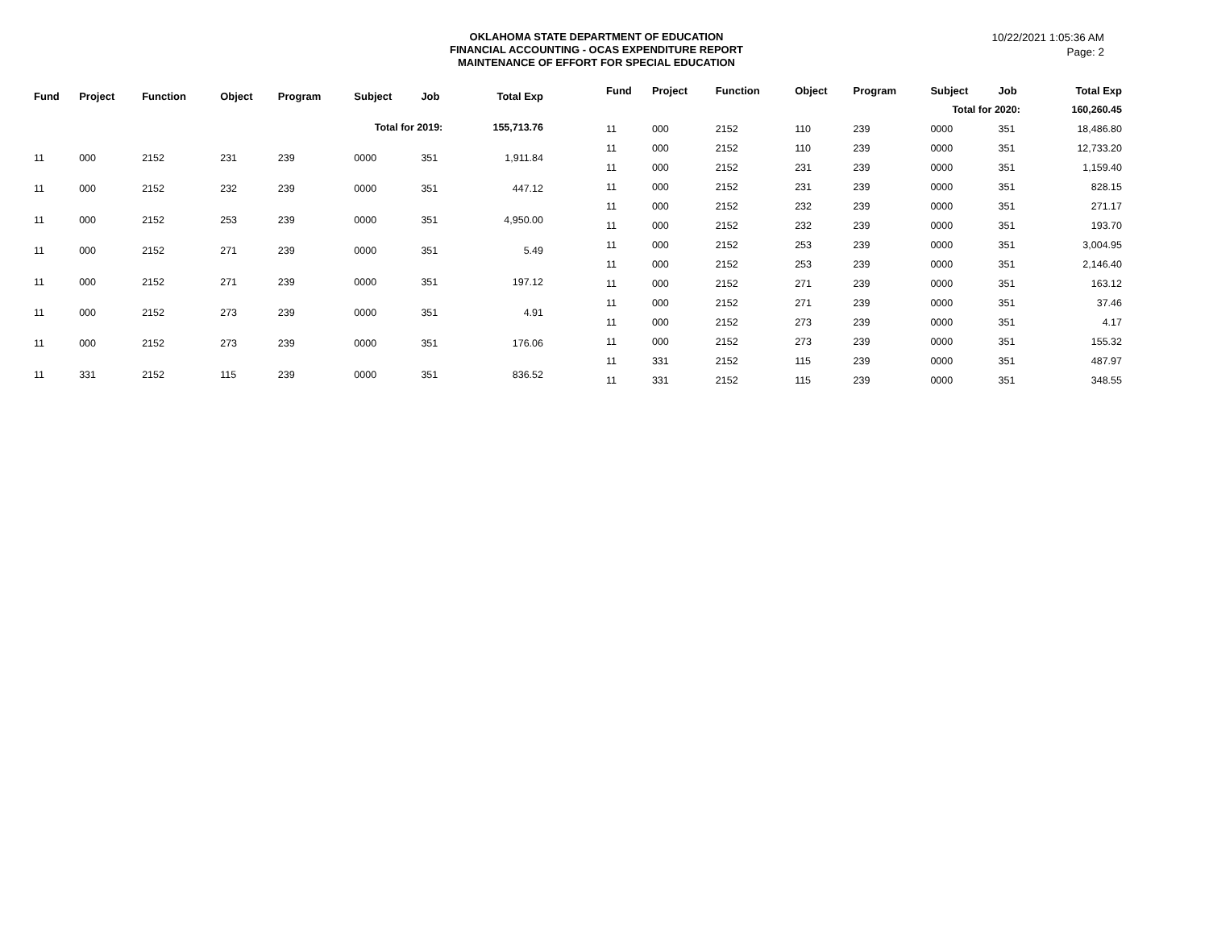OKLAHOMA STATE DEPARTMENT OF EDUCATION
FINANCIAL ACCOUNTING - OCAS EXPENDITURE REPORT
MAINTENANCE OF EFFORT FOR SPECIAL EDUCATION
10/22/2021 1:05:36 AM
Page: 2
| Fund | Project | Function | Object | Program | Subject | Job | | Total Exp |
| --- | --- | --- | --- | --- | --- | --- | --- | --- |
| Total for 2019: | | | | | | | | 155,713.76 |
| 11 | 000 | 2152 | 231 | 239 | 0000 | 351 | | 1,911.84 |
| 11 | 000 | 2152 | 232 | 239 | 0000 | 351 | | 447.12 |
| 11 | 000 | 2152 | 253 | 239 | 0000 | 351 | | 4,950.00 |
| 11 | 000 | 2152 | 271 | 239 | 0000 | 351 | | 5.49 |
| 11 | 000 | 2152 | 271 | 239 | 0000 | 351 | | 197.12 |
| 11 | 000 | 2152 | 273 | 239 | 0000 | 351 | | 4.91 |
| 11 | 000 | 2152 | 273 | 239 | 0000 | 351 | | 176.06 |
| 11 | 331 | 2152 | 115 | 239 | 0000 | 351 | | 836.52 |
| Fund | Project | Function | Object | Program | Subject | Job | | Total Exp |
| --- | --- | --- | --- | --- | --- | --- | --- | --- |
| Total for 2020: | | | | | | | | 160,260.45 |
| 11 | 000 | 2152 | 110 | 239 | 0000 | 351 | | 18,486.80 |
| 11 | 000 | 2152 | 110 | 239 | 0000 | 351 | | 12,733.20 |
| 11 | 000 | 2152 | 231 | 239 | 0000 | 351 | | 1,159.40 |
| 11 | 000 | 2152 | 231 | 239 | 0000 | 351 | | 828.15 |
| 11 | 000 | 2152 | 232 | 239 | 0000 | 351 | | 271.17 |
| 11 | 000 | 2152 | 232 | 239 | 0000 | 351 | | 193.70 |
| 11 | 000 | 2152 | 253 | 239 | 0000 | 351 | | 3,004.95 |
| 11 | 000 | 2152 | 253 | 239 | 0000 | 351 | | 2,146.40 |
| 11 | 000 | 2152 | 271 | 239 | 0000 | 351 | | 163.12 |
| 11 | 000 | 2152 | 271 | 239 | 0000 | 351 | | 37.46 |
| 11 | 000 | 2152 | 273 | 239 | 0000 | 351 | | 4.17 |
| 11 | 000 | 2152 | 273 | 239 | 0000 | 351 | | 155.32 |
| 11 | 331 | 2152 | 115 | 239 | 0000 | 351 | | 487.97 |
| 11 | 331 | 2152 | 115 | 239 | 0000 | 351 | | 348.55 |